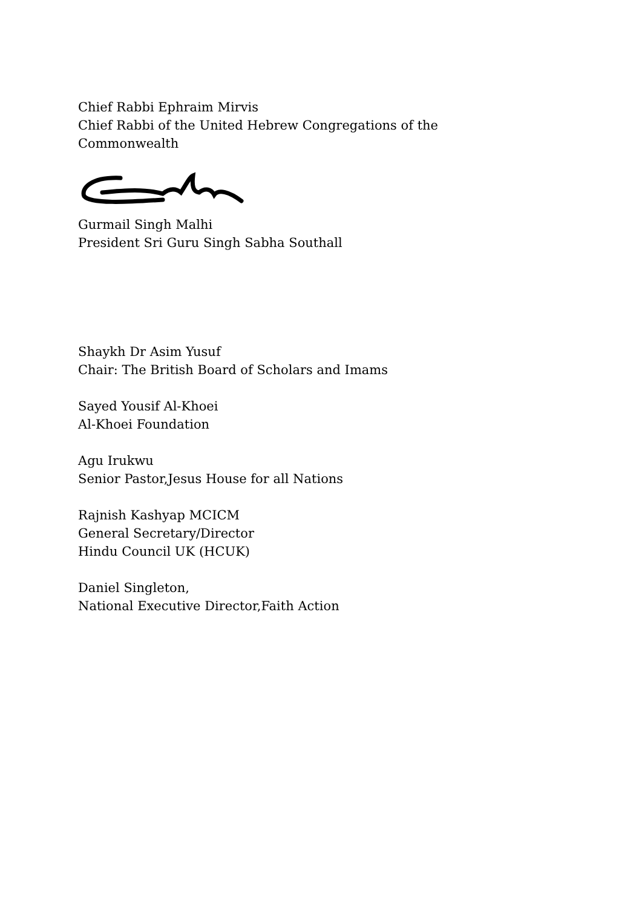Chief Rabbi Ephraim Mirvis
Chief Rabbi of the United Hebrew Congregations of the
Commonwealth
Gurmail Singh Malhi
President Sri Guru Singh Sabha Southall
Shaykh Dr Asim Yusuf
Chair: The British Board of Scholars and Imams
Sayed Yousif Al-Khoei
Al-Khoei Foundation
Agu Irukwu
Senior Pastor,Jesus House for all Nations
Rajnish Kashyap MCICM
General Secretary/Director
Hindu Council UK (HCUK)
Daniel Singleton,
National Executive Director,Faith Action